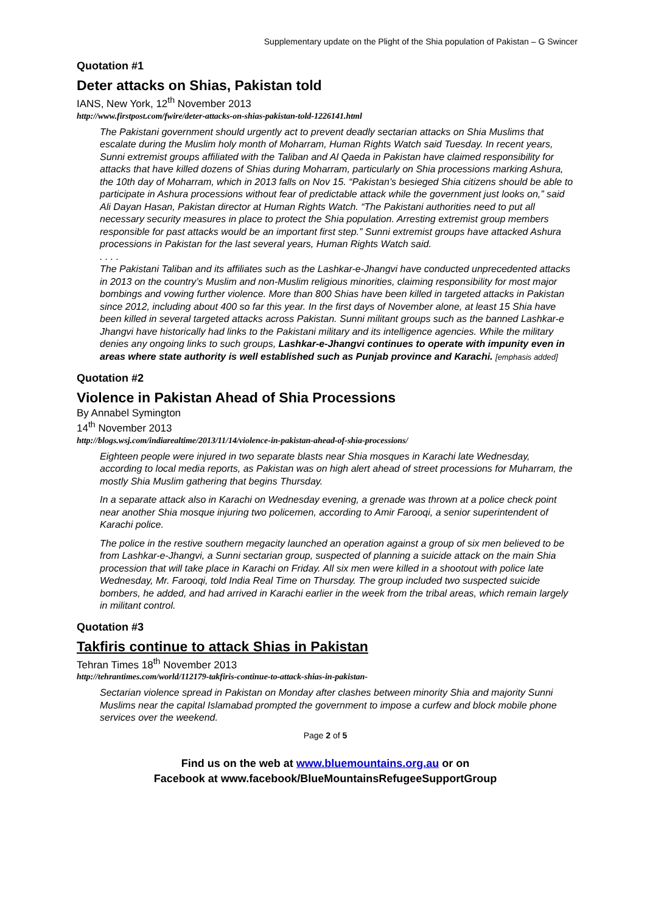Supplementary update on the Plight of the Shia population of Pakistan – G Swincer
Quotation #1
Deter attacks on Shias, Pakistan told
IANS, New York, 12<sup>th</sup> November 2013
http://www.firstpost.com/fwire/deter-attacks-on-shias-pakistan-told-1226141.html
The Pakistani government should urgently act to prevent deadly sectarian attacks on Shia Muslims that escalate during the Muslim holy month of Moharram, Human Rights Watch said Tuesday. In recent years, Sunni extremist groups affiliated with the Taliban and Al Qaeda in Pakistan have claimed responsibility for attacks that have killed dozens of Shias during Moharram, particularly on Shia processions marking Ashura, the 10th day of Moharram, which in 2013 falls on Nov 15. “Pakistan’s besieged Shia citizens should be able to participate in Ashura processions without fear of predictable attack while the government just looks on,” said Ali Dayan Hasan, Pakistan director at Human Rights Watch. “The Pakistani authorities need to put all necessary security measures in place to protect the Shia population. Arresting extremist group members responsible for past attacks would be an important first step.” Sunni extremist groups have attacked Ashura processions in Pakistan for the last several years, Human Rights Watch said.
. . . .
The Pakistani Taliban and its affiliates such as the Lashkar-e-Jhangvi have conducted unprecedented attacks in 2013 on the country’s Muslim and non-Muslim religious minorities, claiming responsibility for most major bombings and vowing further violence. More than 800 Shias have been killed in targeted attacks in Pakistan since 2012, including about 400 so far this year. In the first days of November alone, at least 15 Shia have been killed in several targeted attacks across Pakistan. Sunni militant groups such as the banned Lashkar-e Jhangvi have historically had links to the Pakistani military and its intelligence agencies. While the military denies any ongoing links to such groups, Lashkar-e-Jhangvi continues to operate with impunity even in areas where state authority is well established such as Punjab province and Karachi. [emphasis added]
Quotation #2
Violence in Pakistan Ahead of Shia Processions
By Annabel Symington
14<sup>th</sup> November 2013
http://blogs.wsj.com/indiarealtime/2013/11/14/violence-in-pakistan-ahead-of-shia-processions/
Eighteen people were injured in two separate blasts near Shia mosques in Karachi late Wednesday, according to local media reports, as Pakistan was on high alert ahead of street processions for Muharram, the mostly Shia Muslim gathering that begins Thursday.
In a separate attack also in Karachi on Wednesday evening, a grenade was thrown at a police check point near another Shia mosque injuring two policemen, according to Amir Farooqi, a senior superintendent of Karachi police.
The police in the restive southern megacity launched an operation against a group of six men believed to be from Lashkar-e-Jhangvi, a Sunni sectarian group, suspected of planning a suicide attack on the main Shia procession that will take place in Karachi on Friday. All six men were killed in a shootout with police late Wednesday, Mr. Farooqi, told India Real Time on Thursday. The group included two suspected suicide bombers, he added, and had arrived in Karachi earlier in the week from the tribal areas, which remain largely in militant control.
Quotation #3
Takfiris continue to attack Shias in Pakistan
Tehran Times 18<sup>th</sup> November 2013
http://tehrantimes.com/world/112179-takfiris-continue-to-attack-shias-in-pakistan-
Sectarian violence spread in Pakistan on Monday after clashes between minority Shia and majority Sunni Muslims near the capital Islamabad prompted the government to impose a curfew and block mobile phone services over the weekend.
Page 2 of 5
Find us on the web at www.bluemountains.org.au or on
Facebook at www.facebook/BlueMountainsRefugeeSupportGroup